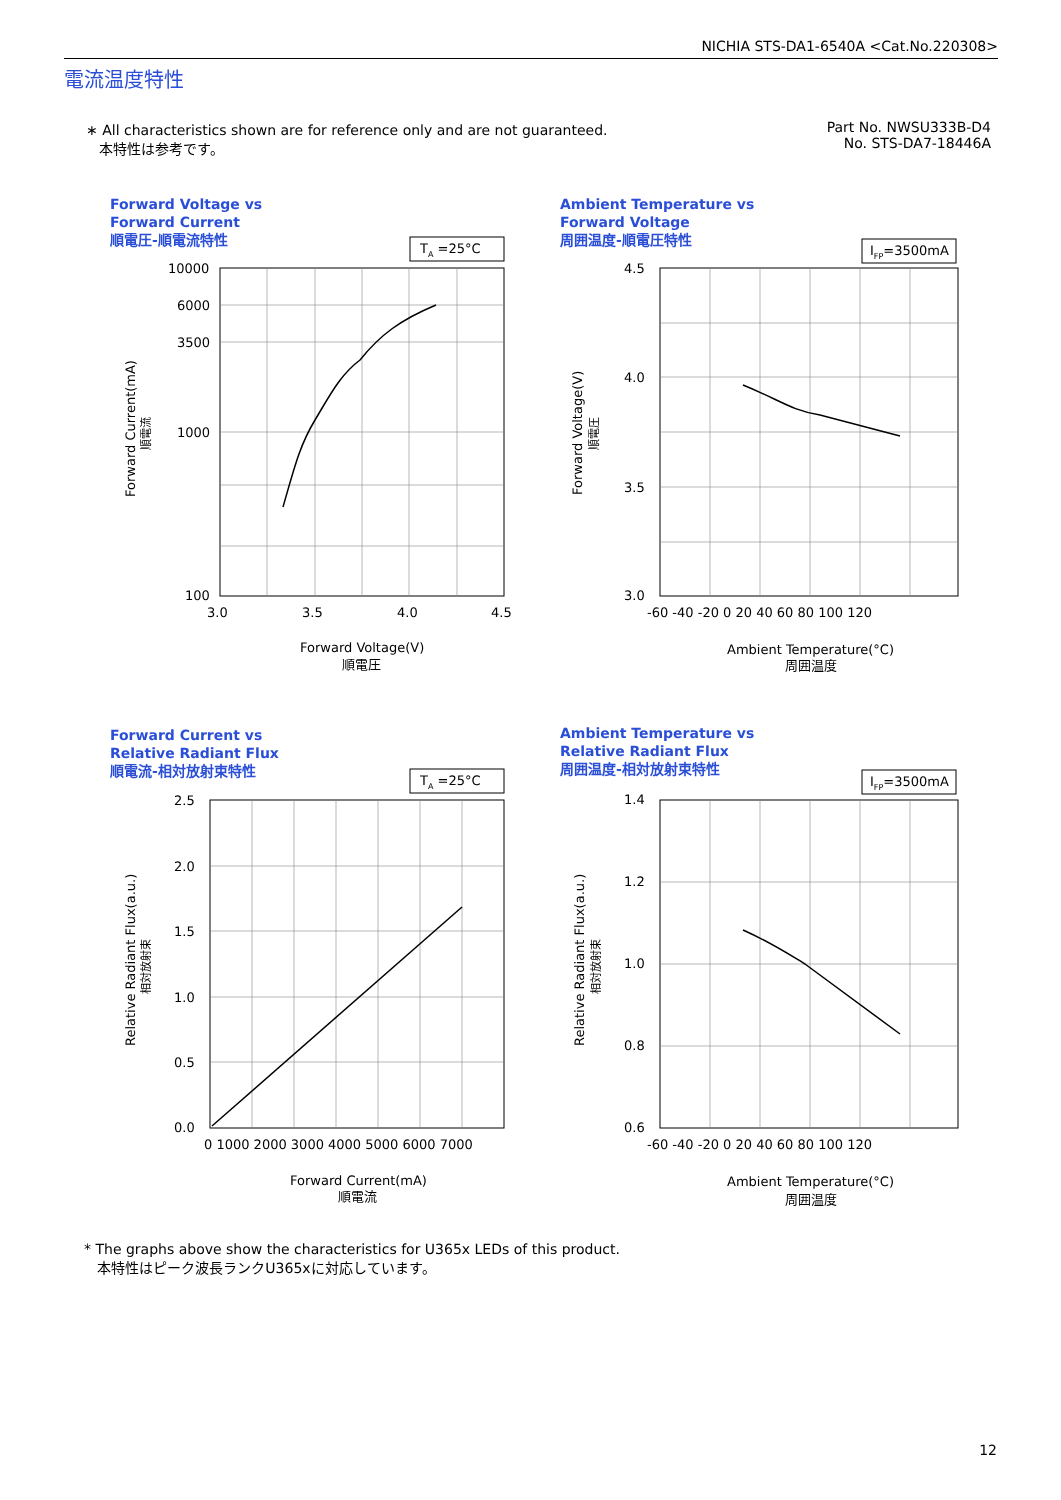NICHIA STS-DA1-6540A <Cat.No.220308>
電流温度特性
∗ All characteristics shown are for reference only and are not guaranteed.
本特性は参考です。
Part No. NWSU333B-D4
No. STS-DA7-18446A
Forward Voltage vs
Forward Current
順電圧-順電流特性
TA =25°C
10000
6000
3500
1000
100
3.0
3.5
4.0
4.5
Forward Voltage(V)
順電圧
Forward Current(mA)
順電流
Ambient Temperature vs
Forward Voltage
周囲温度-順電圧特性
IFP=3500mA
4.5
4.0
3.5
3.0
-60 -40 -20 0 20 40 60 80 100 120
Ambient Temperature(°C)
周囲温度
Forward Voltage(V)
順電圧
Forward Current vs
Relative Radiant Flux
順電流-相対放射束特性
TA =25°C
2.5
2.0
1.5
1.0
0.5
0.0
0 1000 2000 3000 4000 5000 6000 7000
Forward Current(mA)
順電流
Relative Radiant Flux(a.u.)
相対放射束
Ambient Temperature vs
Relative Radiant Flux
周囲温度-相対放射束特性
IFP=3500mA
1.4
1.2
1.0
0.8
0.6
-60 -40 -20 0 20 40 60 80 100 120
Ambient Temperature(°C)
周囲温度
Relative Radiant Flux(a.u.)
相対放射束
* The graphs above show the characteristics for U365x LEDs of this product.
本特性はピーク波長ランクU365xに対応しています。
12